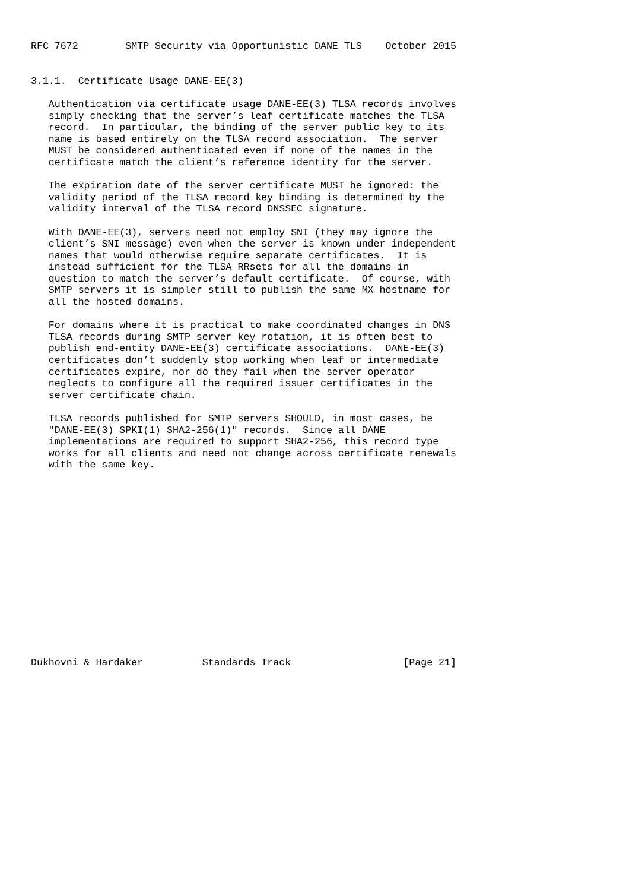RFC 7672        SMTP Security via Opportunistic DANE TLS    October 2015


3.1.1.  Certificate Usage DANE-EE(3)

   Authentication via certificate usage DANE-EE(3) TLSA records involves
   simply checking that the server’s leaf certificate matches the TLSA
   record.  In particular, the binding of the server public key to its
   name is based entirely on the TLSA record association.  The server
   MUST be considered authenticated even if none of the names in the
   certificate match the client’s reference identity for the server.

   The expiration date of the server certificate MUST be ignored: the
   validity period of the TLSA record key binding is determined by the
   validity interval of the TLSA record DNSSEC signature.

   With DANE-EE(3), servers need not employ SNI (they may ignore the
   client’s SNI message) even when the server is known under independent
   names that would otherwise require separate certificates.  It is
   instead sufficient for the TLSA RRsets for all the domains in
   question to match the server’s default certificate.  Of course, with
   SMTP servers it is simpler still to publish the same MX hostname for
   all the hosted domains.

   For domains where it is practical to make coordinated changes in DNS
   TLSA records during SMTP server key rotation, it is often best to
   publish end-entity DANE-EE(3) certificate associations.  DANE-EE(3)
   certificates don’t suddenly stop working when leaf or intermediate
   certificates expire, nor do they fail when the server operator
   neglects to configure all the required issuer certificates in the
   server certificate chain.

   TLSA records published for SMTP servers SHOULD, in most cases, be
   "DANE-EE(3) SPKI(1) SHA2-256(1)" records.  Since all DANE
   implementations are required to support SHA2-256, this record type
   works for all clients and need not change across certificate renewals
   with the same key.
















Dukhovni & Hardaker          Standards Track                   [Page 21]